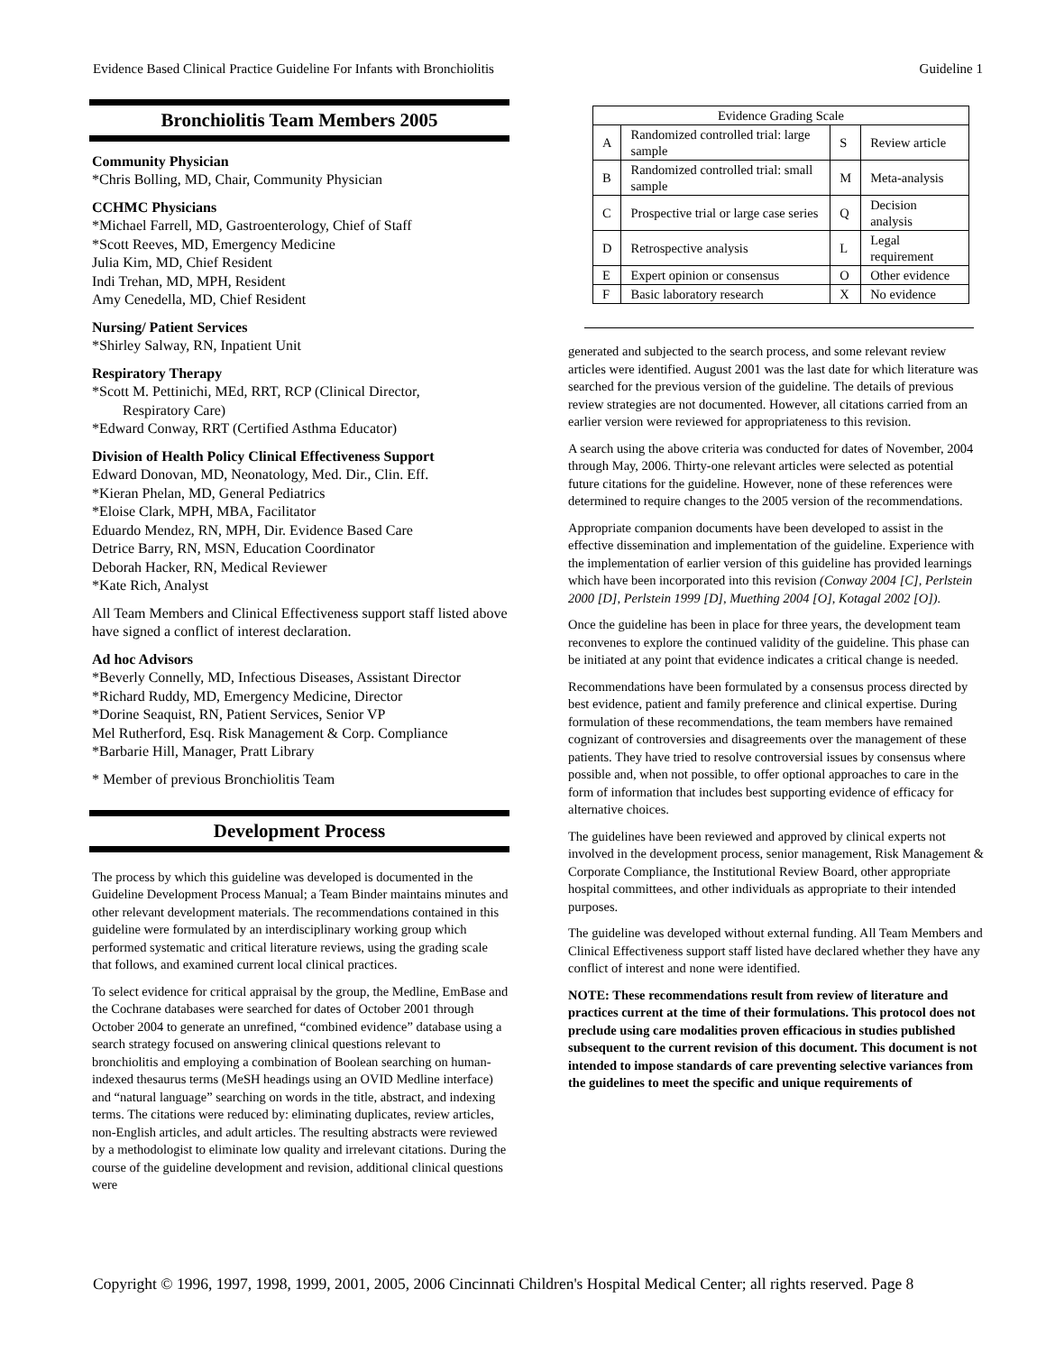Evidence Based Clinical Practice Guideline For Infants with Bronchiolitis Guideline 1
Bronchiolitis Team Members 2005
Community Physician
*Chris Bolling, MD, Chair, Community Physician
CCHMC Physicians
*Michael Farrell, MD, Gastroenterology, Chief of Staff
*Scott Reeves, MD, Emergency Medicine
Julia Kim, MD, Chief Resident
Indi Trehan, MD, MPH, Resident
Amy Cenedella, MD, Chief Resident
Nursing/ Patient Services
*Shirley Salway, RN, Inpatient Unit
Respiratory Therapy
*Scott M. Pettinichi, MEd, RRT, RCP (Clinical Director,
Respiratory Care)
*Edward Conway, RRT (Certified Asthma Educator)
Division of Health Policy Clinical Effectiveness Support
Edward Donovan, MD, Neonatology, Med. Dir., Clin. Eff.
*Kieran Phelan, MD, General Pediatrics
*Eloise Clark, MPH, MBA, Facilitator
Eduardo Mendez, RN, MPH, Dir. Evidence Based Care
Detrice Barry, RN, MSN, Education Coordinator
Deborah Hacker, RN, Medical Reviewer
*Kate Rich, Analyst
All Team Members and Clinical Effectiveness support staff listed above have signed a conflict of interest declaration.
Ad hoc Advisors
*Beverly Connelly, MD, Infectious Diseases, Assistant Director
*Richard Ruddy, MD, Emergency Medicine, Director
*Dorine Seaquist, RN, Patient Services, Senior VP
Mel Rutherford, Esq. Risk Management & Corp. Compliance
*Barbarie Hill, Manager, Pratt Library
* Member of previous Bronchiolitis Team
Development Process
The process by which this guideline was developed is documented in the Guideline Development Process Manual; a Team Binder maintains minutes and other relevant development materials. The recommendations contained in this guideline were formulated by an interdisciplinary working group which performed systematic and critical literature reviews, using the grading scale that follows, and examined current local clinical practices.
To select evidence for critical appraisal by the group, the Medline, EmBase and the Cochrane databases were searched for dates of October 2001 through October 2004 to generate an unrefined, “combined evidence” database using a search strategy focused on answering clinical questions relevant to bronchiolitis and employing a combination of Boolean searching on human-indexed thesaurus terms (MeSH headings using an OVID Medline interface) and “natural language” searching on words in the title, abstract, and indexing terms. The citations were reduced by: eliminating duplicates, review articles, non-English articles, and adult articles. The resulting abstracts were reviewed by a methodologist to eliminate low quality and irrelevant citations. During the course of the guideline development and revision, additional clinical questions were
| Evidence Grading Scale | | | |
| --- | --- | --- | --- |
| A | Randomized controlled trial: large sample | S | Review article |
| B | Randomized controlled trial: small sample | M | Meta-analysis |
| C | Prospective trial or large case series | Q | Decision analysis |
| D | Retrospective analysis | L | Legal requirement |
| E | Expert opinion or consensus | O | Other evidence |
| F | Basic laboratory research | X | No evidence |
generated and subjected to the search process, and some relevant review articles were identified. August 2001 was the last date for which literature was searched for the previous version of the guideline. The details of previous review strategies are not documented. However, all citations carried from an earlier version were reviewed for appropriateness to this revision.
A search using the above criteria was conducted for dates of November, 2004 through May, 2006. Thirty-one relevant articles were selected as potential future citations for the guideline. However, none of these references were determined to require changes to the 2005 version of the recommendations.
Appropriate companion documents have been developed to assist in the effective dissemination and implementation of the guideline. Experience with the implementation of earlier version of this guideline has provided learnings which have been incorporated into this revision (Conway 2004 [C], Perlstein 2000 [D], Perlstein 1999 [D], Muething 2004 [O], Kotagal 2002 [O]).
Once the guideline has been in place for three years, the development team reconvenes to explore the continued validity of the guideline. This phase can be initiated at any point that evidence indicates a critical change is needed.
Recommendations have been formulated by a consensus process directed by best evidence, patient and family preference and clinical expertise. During formulation of these recommendations, the team members have remained cognizant of controversies and disagreements over the management of these patients. They have tried to resolve controversial issues by consensus where possible and, when not possible, to offer optional approaches to care in the form of information that includes best supporting evidence of efficacy for alternative choices.
The guidelines have been reviewed and approved by clinical experts not involved in the development process, senior management, Risk Management & Corporate Compliance, the Institutional Review Board, other appropriate hospital committees, and other individuals as appropriate to their intended purposes.
The guideline was developed without external funding. All Team Members and Clinical Effectiveness support staff listed have declared whether they have any conflict of interest and none were identified.
NOTE: These recommendations result from review of literature and practices current at the time of their formulations. This protocol does not preclude using care modalities proven efficacious in studies published subsequent to the current revision of this document. This document is not intended to impose standards of care preventing selective variances from the guidelines to meet the specific and unique requirements of
Copyright © 1996, 1997, 1998, 1999, 2001, 2005, 2006 Cincinnati Children's Hospital Medical Center; all rights reserved. Page 8